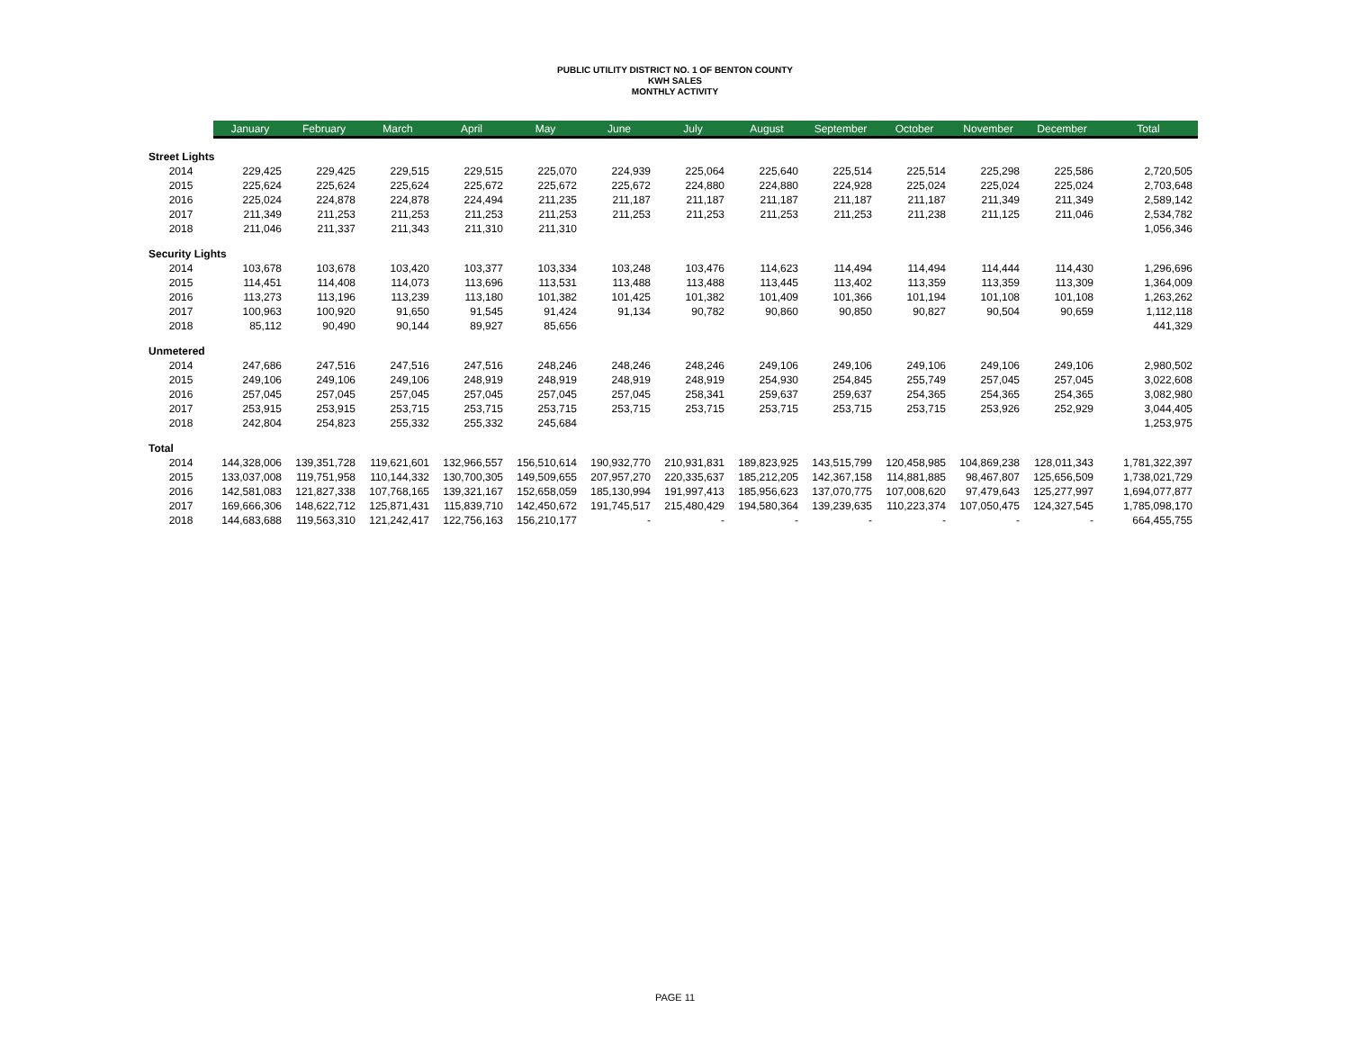PUBLIC UTILITY DISTRICT NO. 1 OF BENTON COUNTY
KWH SALES
MONTHLY ACTIVITY
| | January | February | March | April | May | June | July | August | September | October | November | December | Total |
| --- | --- | --- | --- | --- | --- | --- | --- | --- | --- | --- | --- | --- | --- |
| Street Lights | | | | | | | | | | | | | |
| 2014 | 229,425 | 229,425 | 229,515 | 229,515 | 225,070 | 224,939 | 225,064 | 225,640 | 225,514 | 225,514 | 225,298 | 225,586 | 2,720,505 |
| 2015 | 225,624 | 225,624 | 225,624 | 225,672 | 225,672 | 225,672 | 224,880 | 224,880 | 224,928 | 225,024 | 225,024 | 225,024 | 2,703,648 |
| 2016 | 225,024 | 224,878 | 224,878 | 224,494 | 211,235 | 211,187 | 211,187 | 211,187 | 211,187 | 211,187 | 211,349 | 211,349 | 2,589,142 |
| 2017 | 211,349 | 211,253 | 211,253 | 211,253 | 211,253 | 211,253 | 211,253 | 211,253 | 211,253 | 211,238 | 211,125 | 211,046 | 2,534,782 |
| 2018 | 211,046 | 211,337 | 211,343 | 211,310 | 211,310 | | | | | | | | 1,056,346 |
| Security Lights | | | | | | | | | | | | | |
| 2014 | 103,678 | 103,678 | 103,420 | 103,377 | 103,334 | 103,248 | 103,476 | 114,623 | 114,494 | 114,494 | 114,444 | 114,430 | 1,296,696 |
| 2015 | 114,451 | 114,408 | 114,073 | 113,696 | 113,531 | 113,488 | 113,488 | 113,445 | 113,402 | 113,359 | 113,359 | 113,309 | 1,364,009 |
| 2016 | 113,273 | 113,196 | 113,239 | 113,180 | 101,382 | 101,425 | 101,382 | 101,409 | 101,366 | 101,194 | 101,108 | 101,108 | 1,263,262 |
| 2017 | 100,963 | 100,920 | 91,650 | 91,545 | 91,424 | 91,134 | 90,782 | 90,860 | 90,850 | 90,827 | 90,504 | 90,659 | 1,112,118 |
| 2018 | 85,112 | 90,490 | 90,144 | 89,927 | 85,656 | | | | | | | | 441,329 |
| Unmetered | | | | | | | | | | | | | |
| 2014 | 247,686 | 247,516 | 247,516 | 247,516 | 248,246 | 248,246 | 248,246 | 249,106 | 249,106 | 249,106 | 249,106 | 249,106 | 2,980,502 |
| 2015 | 249,106 | 249,106 | 249,106 | 248,919 | 248,919 | 248,919 | 248,919 | 254,930 | 254,845 | 255,749 | 257,045 | 257,045 | 3,022,608 |
| 2016 | 257,045 | 257,045 | 257,045 | 257,045 | 257,045 | 257,045 | 258,341 | 259,637 | 259,637 | 254,365 | 254,365 | 254,365 | 3,082,980 |
| 2017 | 253,915 | 253,915 | 253,715 | 253,715 | 253,715 | 253,715 | 253,715 | 253,715 | 253,715 | 253,715 | 253,926 | 252,929 | 3,044,405 |
| 2018 | 242,804 | 254,823 | 255,332 | 255,332 | 245,684 | | | | | | | | 1,253,975 |
| Total | | | | | | | | | | | | | |
| 2014 | 144,328,006 | 139,351,728 | 119,621,601 | 132,966,557 | 156,510,614 | 190,932,770 | 210,931,831 | 189,823,925 | 143,515,799 | 120,458,985 | 104,869,238 | 128,011,343 | 1,781,322,397 |
| 2015 | 133,037,008 | 119,751,958 | 110,144,332 | 130,700,305 | 149,509,655 | 207,957,270 | 220,335,637 | 185,212,205 | 142,367,158 | 114,881,885 | 98,467,807 | 125,656,509 | 1,738,021,729 |
| 2016 | 142,581,083 | 121,827,338 | 107,768,165 | 139,321,167 | 152,658,059 | 185,130,994 | 191,997,413 | 185,956,623 | 137,070,775 | 107,008,620 | 97,479,643 | 125,277,997 | 1,694,077,877 |
| 2017 | 169,666,306 | 148,622,712 | 125,871,431 | 115,839,710 | 142,450,672 | 191,745,517 | 215,480,429 | 194,580,364 | 139,239,635 | 110,223,374 | 107,050,475 | 124,327,545 | 1,785,098,170 |
| 2018 | 144,683,688 | 119,563,310 | 121,242,417 | 122,756,163 | 156,210,177 | - | - | - | - | - | - | - | 664,455,755 |
PAGE 11